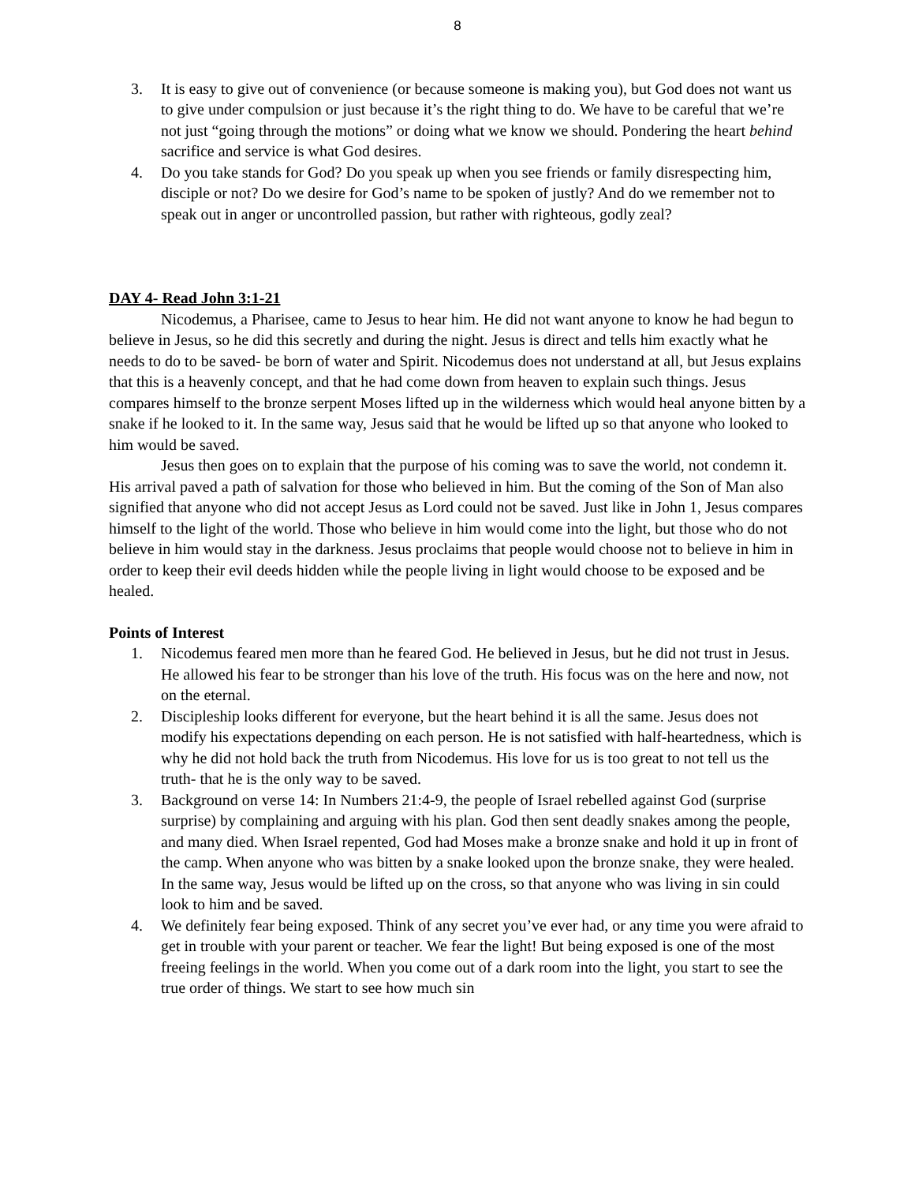8
3. It is easy to give out of convenience (or because someone is making you), but God does not want us to give under compulsion or just because it’s the right thing to do. We have to be careful that we’re not just “going through the motions” or doing what we know we should. Pondering the heart behind sacrifice and service is what God desires.
4. Do you take stands for God? Do you speak up when you see friends or family disrespecting him, disciple or not? Do we desire for God’s name to be spoken of justly? And do we remember not to speak out in anger or uncontrolled passion, but rather with righteous, godly zeal?
DAY 4- Read John 3:1-21
Nicodemus, a Pharisee, came to Jesus to hear him. He did not want anyone to know he had begun to believe in Jesus, so he did this secretly and during the night. Jesus is direct and tells him exactly what he needs to do to be saved- be born of water and Spirit. Nicodemus does not understand at all, but Jesus explains that this is a heavenly concept, and that he had come down from heaven to explain such things. Jesus compares himself to the bronze serpent Moses lifted up in the wilderness which would heal anyone bitten by a snake if he looked to it. In the same way, Jesus said that he would be lifted up so that anyone who looked to him would be saved.
Jesus then goes on to explain that the purpose of his coming was to save the world, not condemn it. His arrival paved a path of salvation for those who believed in him. But the coming of the Son of Man also signified that anyone who did not accept Jesus as Lord could not be saved. Just like in John 1, Jesus compares himself to the light of the world. Those who believe in him would come into the light, but those who do not believe in him would stay in the darkness. Jesus proclaims that people would choose not to believe in him in order to keep their evil deeds hidden while the people living in light would choose to be exposed and be healed.
Points of Interest
1. Nicodemus feared men more than he feared God. He believed in Jesus, but he did not trust in Jesus. He allowed his fear to be stronger than his love of the truth. His focus was on the here and now, not on the eternal.
2. Discipleship looks different for everyone, but the heart behind it is all the same. Jesus does not modify his expectations depending on each person. He is not satisfied with half-heartedness, which is why he did not hold back the truth from Nicodemus. His love for us is too great to not tell us the truth- that he is the only way to be saved.
3. Background on verse 14: In Numbers 21:4-9, the people of Israel rebelled against God (surprise surprise) by complaining and arguing with his plan. God then sent deadly snakes among the people, and many died. When Israel repented, God had Moses make a bronze snake and hold it up in front of the camp. When anyone who was bitten by a snake looked upon the bronze snake, they were healed. In the same way, Jesus would be lifted up on the cross, so that anyone who was living in sin could look to him and be saved.
4. We definitely fear being exposed. Think of any secret you’ve ever had, or any time you were afraid to get in trouble with your parent or teacher. We fear the light! But being exposed is one of the most freeing feelings in the world. When you come out of a dark room into the light, you start to see the true order of things. We start to see how much sin